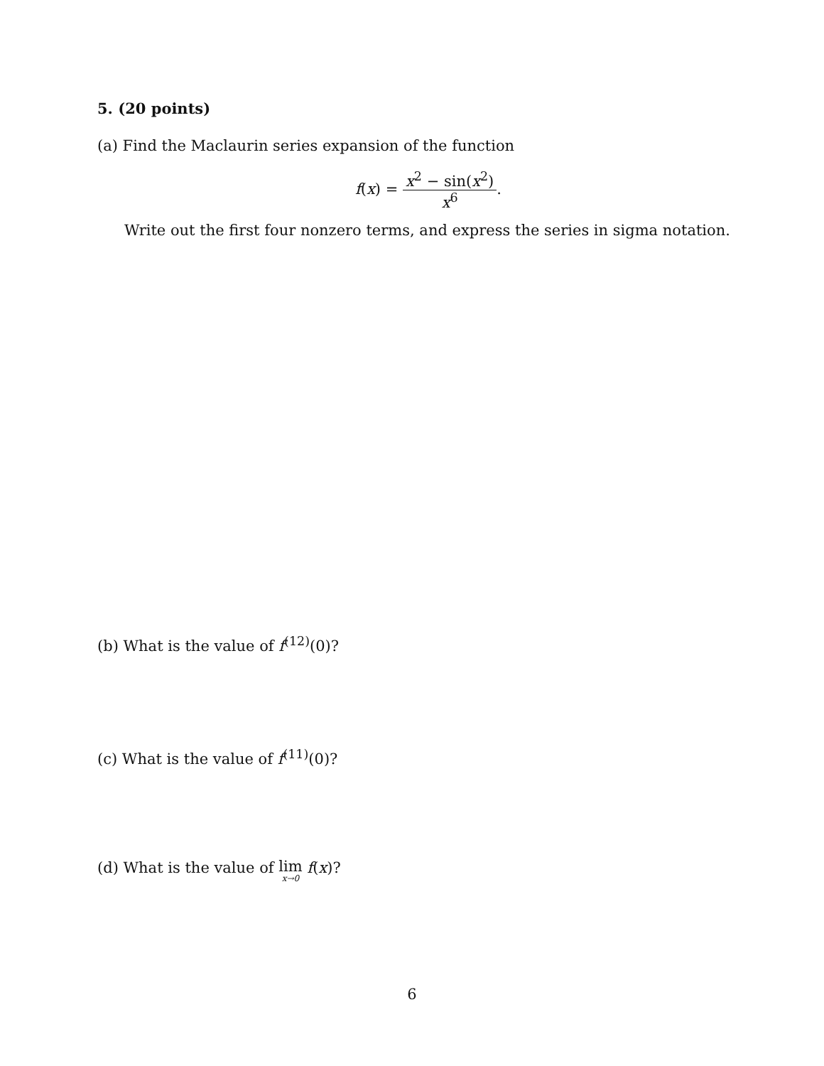5. (20 points)
(a) Find the Maclaurin series expansion of the function
f(x) = x<sup>2</sup> − sin(x<sup>2</sup>) x<sup>6</sup>.
Write out the first four nonzero terms, and express the series in sigma notation.
(b) What is the value of f<sup>(12)</sup>(0)?
(c) What is the value of f<sup>(11)</sup>(0)?
(d) What is the value of lim x→0 f(x)?
6